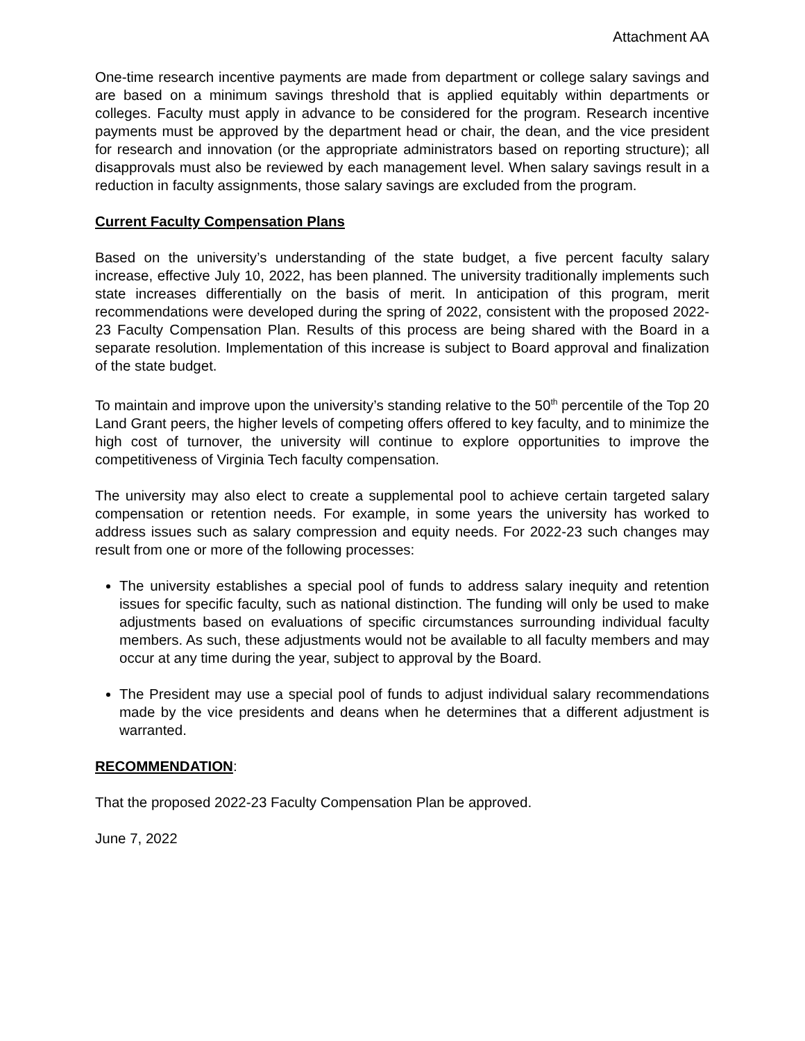Attachment AA
One-time research incentive payments are made from department or college salary savings and are based on a minimum savings threshold that is applied equitably within departments or colleges. Faculty must apply in advance to be considered for the program. Research incentive payments must be approved by the department head or chair, the dean, and the vice president for research and innovation (or the appropriate administrators based on reporting structure); all disapprovals must also be reviewed by each management level. When salary savings result in a reduction in faculty assignments, those salary savings are excluded from the program.
Current Faculty Compensation Plans
Based on the university’s understanding of the state budget, a five percent faculty salary increase, effective July 10, 2022, has been planned. The university traditionally implements such state increases differentially on the basis of merit. In anticipation of this program, merit recommendations were developed during the spring of 2022, consistent with the proposed 2022-23 Faculty Compensation Plan. Results of this process are being shared with the Board in a separate resolution. Implementation of this increase is subject to Board approval and finalization of the state budget.
To maintain and improve upon the university’s standing relative to the 50<sup>th</sup> percentile of the Top 20 Land Grant peers, the higher levels of competing offers offered to key faculty, and to minimize the high cost of turnover, the university will continue to explore opportunities to improve the competitiveness of Virginia Tech faculty compensation.
The university may also elect to create a supplemental pool to achieve certain targeted salary compensation or retention needs. For example, in some years the university has worked to address issues such as salary compression and equity needs. For 2022-23 such changes may result from one or more of the following processes:
The university establishes a special pool of funds to address salary inequity and retention issues for specific faculty, such as national distinction. The funding will only be used to make adjustments based on evaluations of specific circumstances surrounding individual faculty members. As such, these adjustments would not be available to all faculty members and may occur at any time during the year, subject to approval by the Board.
The President may use a special pool of funds to adjust individual salary recommendations made by the vice presidents and deans when he determines that a different adjustment is warranted.
RECOMMENDATION:
That the proposed 2022-23 Faculty Compensation Plan be approved.
June 7, 2022